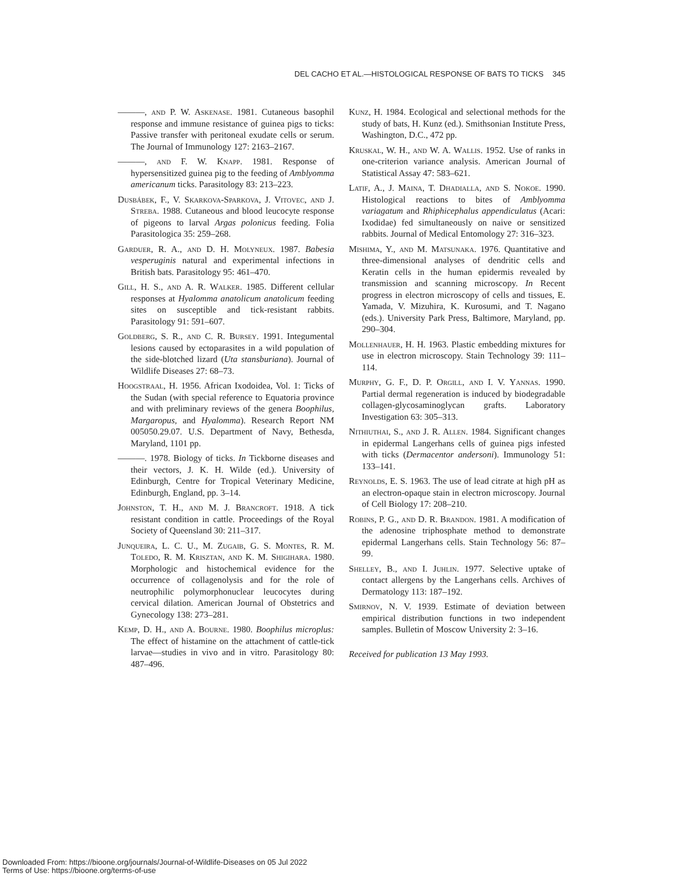DEL CACHO ET AL.—HISTOLOGICAL RESPONSE OF BATS TO TICKS 345
———, and P. W. Askenase. 1981. Cutaneous basophil response and immune resistance of guinea pigs to ticks: Passive transfer with peritoneal exudate cells or serum. The Journal of Immunology 127: 2163–2167.
———, and F. W. Knapp. 1981. Response of hypersensitized guinea pig to the feeding of Amblyomma americanum ticks. Parasitology 83: 213–223.
Dusbábek, F., V. Skarkova-Sparkova, J. Vitovec, and J. Streba. 1988. Cutaneous and blood leucocyte response of pigeons to larval Argas polonicus feeding. Folia Parasitologica 35: 259–268.
Garduer, R. A., and D. H. Molyneux. 1987. Babesia vesperuginis natural and experimental infections in British bats. Parasitology 95: 461–470.
Gill, H. S., and A. R. Walker. 1985. Different cellular responses at Hyalomma anatolicum anatolicum feeding sites on susceptible and tick-resistant rabbits. Parasitology 91: 591–607.
Goldberg, S. R., and C. R. Bursey. 1991. Integumental lesions caused by ectoparasites in a wild population of the side-blotched lizard (Uta stansburiana). Journal of Wildlife Diseases 27: 68–73.
Hoogstraal, H. 1956. African Ixodoidea, Vol. 1: Ticks of the Sudan (with special reference to Equatoria province and with preliminary reviews of the genera Boophilus, Margaropus, and Hyalomma). Research Report NM 005050.29.07. U.S. Department of Navy, Bethesda, Maryland, 1101 pp.
———. 1978. Biology of ticks. In Tickborne diseases and their vectors, J. K. H. Wilde (ed.). University of Edinburgh, Centre for Tropical Veterinary Medicine, Edinburgh, England, pp. 3–14.
Johnston, T. H., and M. J. Brancroft. 1918. A tick resistant condition in cattle. Proceedings of the Royal Society of Queensland 30: 211–317.
Junqueira, L. C. U., M. Zugaib, G. S. Montes, R. M. Toledo, R. M. Krisztan, and K. M. Shigihara. 1980. Morphologic and histochemical evidence for the occurrence of collagenolysis and for the role of neutrophilic polymorphonuclear leucocytes during cervical dilation. American Journal of Obstetrics and Gynecology 138: 273–281.
Kemp, D. H., and A. Bourne. 1980. Boophilus microplus: The effect of histamine on the attachment of cattle-tick larvae—studies in vivo and in vitro. Parasitology 80: 487–496.
Kunz, H. 1984. Ecological and selectional methods for the study of bats, H. Kunz (ed.). Smithsonian Institute Press, Washington, D.C., 472 pp.
Kruskal, W. H., and W. A. Wallis. 1952. Use of ranks in one-criterion variance analysis. American Journal of Statistical Assay 47: 583–621.
Latif, A., J. Maina, T. Dhadialla, and S. Nokoe. 1990. Histological reactions to bites of Amblyomma variagatum and Rhiphicephalus appendiculatus (Acari: Ixodidae) fed simultaneously on naive or sensitized rabbits. Journal of Medical Entomology 27: 316–323.
Mishima, Y., and M. Matsunaka. 1976. Quantitative and three-dimensional analyses of dendritic cells and Keratin cells in the human epidermis revealed by transmission and scanning microscopy. In Recent progress in electron microscopy of cells and tissues, E. Yamada, V. Mizuhira, K. Kurosumi, and T. Nagano (eds.). University Park Press, Baltimore, Maryland, pp. 290–304.
Mollenhauer, H. H. 1963. Plastic embedding mixtures for use in electron microscopy. Stain Technology 39: 111–114.
Murphy, G. F., D. P. Orgill, and I. V. Yannas. 1990. Partial dermal regeneration is induced by biodegradable collagen-glycosaminoglycan grafts. Laboratory Investigation 63: 305–313.
Nithiuthai, S., and J. R. Allen. 1984. Significant changes in epidermal Langerhans cells of guinea pigs infested with ticks (Dermacentor andersoni). Immunology 51: 133–141.
Reynolds, E. S. 1963. The use of lead citrate at high pH as an electron-opaque stain in electron microscopy. Journal of Cell Biology 17: 208–210.
Robins, P. G., and D. R. Brandon. 1981. A modification of the adenosine triphosphate method to demonstrate epidermal Langerhans cells. Stain Technology 56: 87–99.
Shelley, B., and I. Juhlin. 1977. Selective uptake of contact allergens by the Langerhans cells. Archives of Dermatology 113: 187–192.
Smirnov, N. V. 1939. Estimate of deviation between empirical distribution functions in two independent samples. Bulletin of Moscow University 2: 3–16.
Received for publication 13 May 1993.
Downloaded From: https://bioone.org/journals/Journal-of-Wildlife-Diseases on 05 Jul 2022
Terms of Use: https://bioone.org/terms-of-use